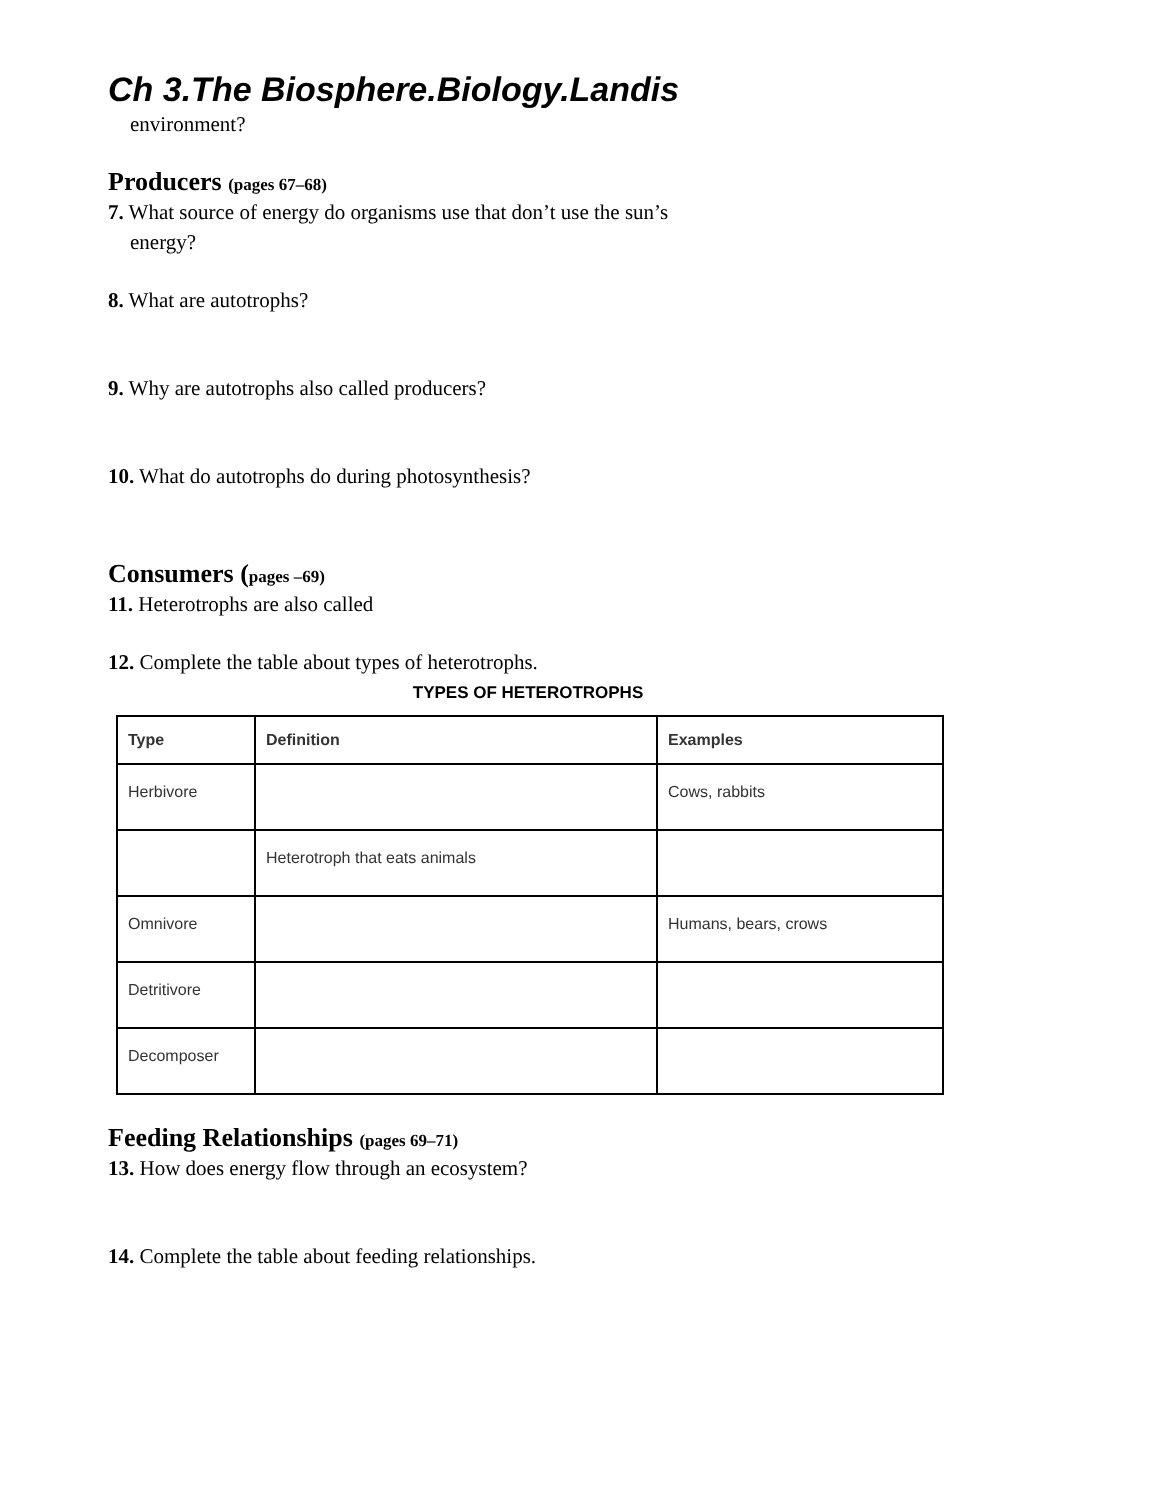Ch 3.The Biosphere.Biology.Landis
environment?
Producers (pages 67–68)
7. What source of energy do organisms use that don’t use the sun’s
energy?
8. What are autotrophs?
9. Why are autotrophs also called producers?
10. What do autotrophs do during photosynthesis?
Consumers (pages –69)
11. Heterotrophs are also called
12. Complete the table about types of heterotrophs.
TYPES OF HETEROTROPHS
| Type | Definition | Examples |
| --- | --- | --- |
| Herbivore | | Cows, rabbits |
| | Heterotroph that eats animals | |
| Omnivore | | Humans, bears, crows |
| Detritivore | | |
| Decomposer | | |
Feeding Relationships (pages 69–71)
13. How does energy flow through an ecosystem?
14. Complete the table about feeding relationships.